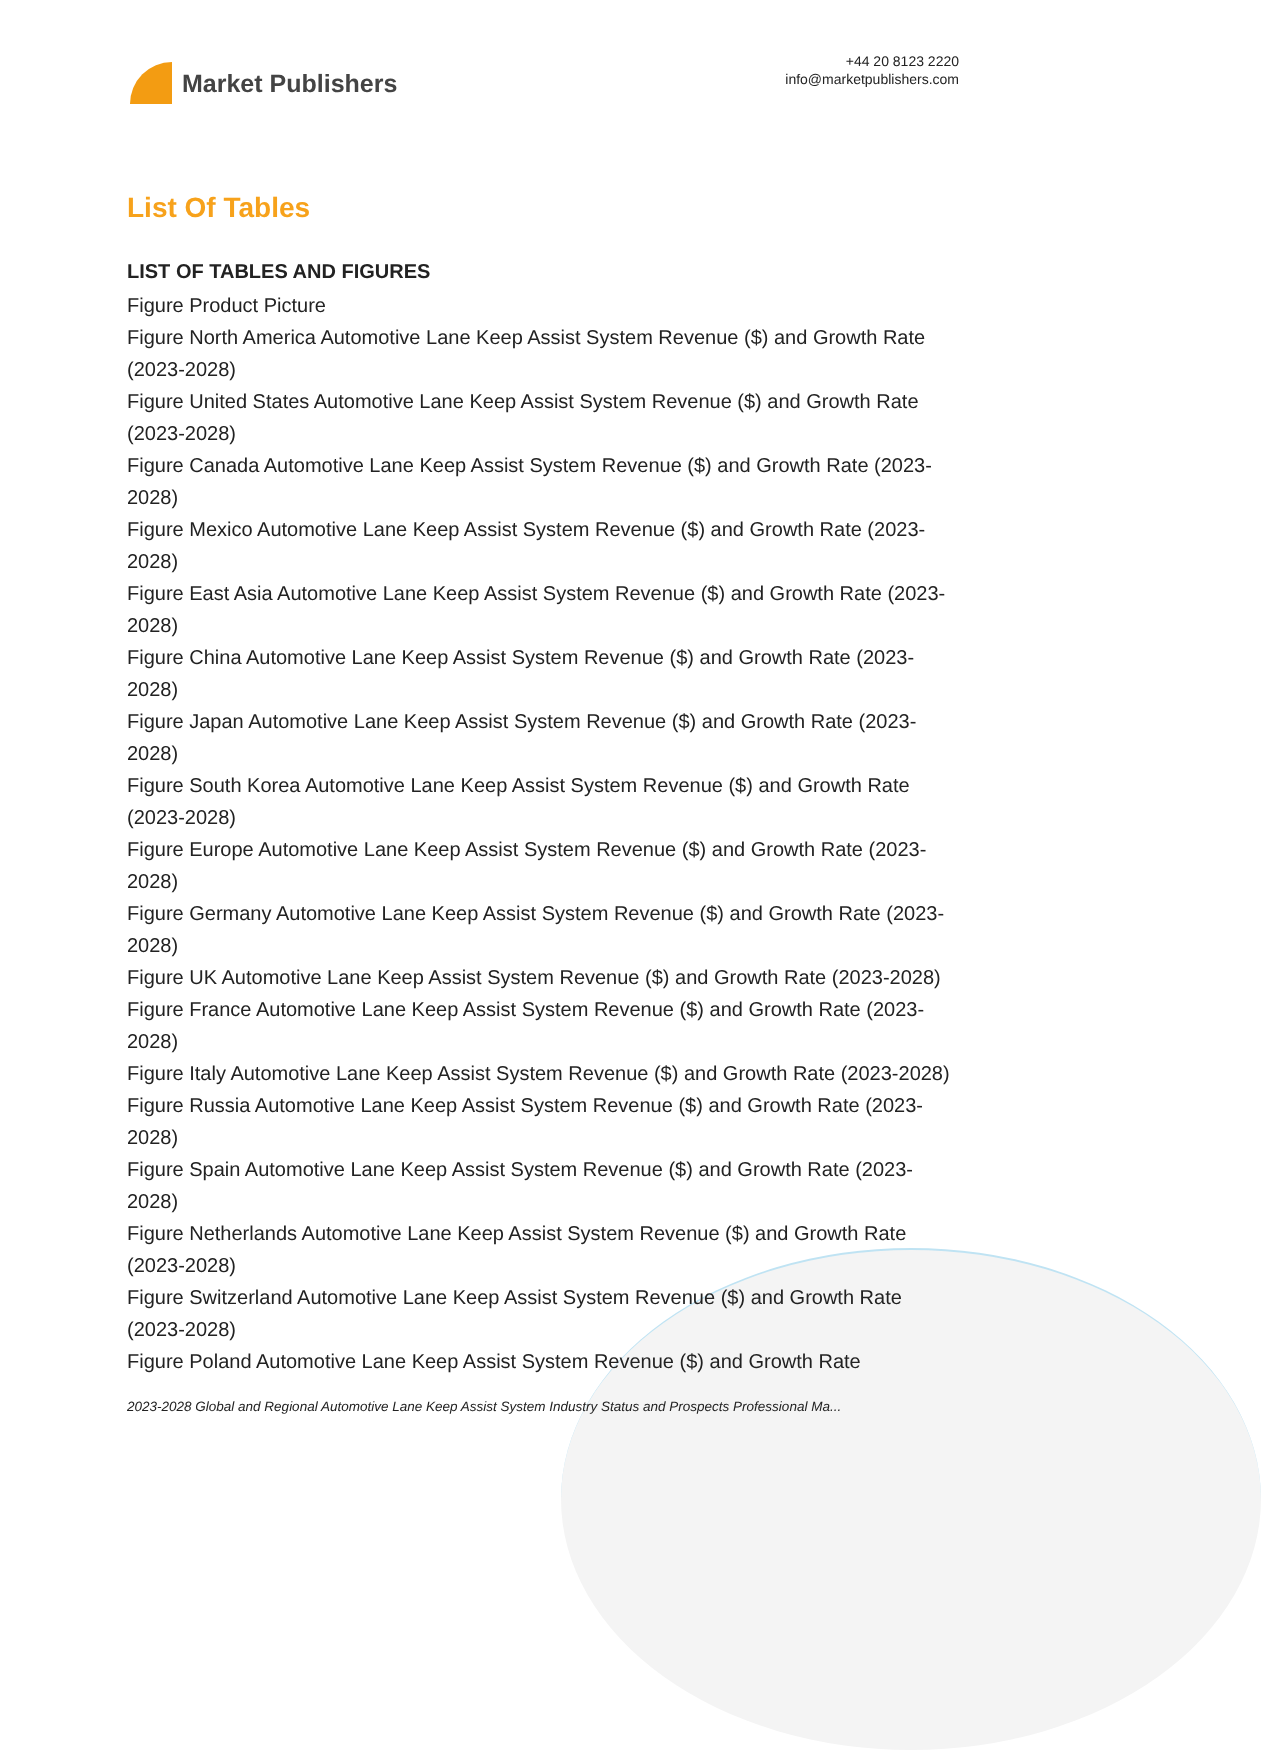Market Publishers
+44 20 8123 2220
info@marketpublishers.com
List Of Tables
LIST OF TABLES AND FIGURES
Figure Product Picture
Figure North America Automotive Lane Keep Assist System Revenue ($) and Growth Rate (2023-2028)
Figure United States Automotive Lane Keep Assist System Revenue ($) and Growth Rate (2023-2028)
Figure Canada Automotive Lane Keep Assist System Revenue ($) and Growth Rate (2023-2028)
Figure Mexico Automotive Lane Keep Assist System Revenue ($) and Growth Rate (2023-2028)
Figure East Asia Automotive Lane Keep Assist System Revenue ($) and Growth Rate (2023-2028)
Figure China Automotive Lane Keep Assist System Revenue ($) and Growth Rate (2023-2028)
Figure Japan Automotive Lane Keep Assist System Revenue ($) and Growth Rate (2023-2028)
Figure South Korea Automotive Lane Keep Assist System Revenue ($) and Growth Rate (2023-2028)
Figure Europe Automotive Lane Keep Assist System Revenue ($) and Growth Rate (2023-2028)
Figure Germany Automotive Lane Keep Assist System Revenue ($) and Growth Rate (2023-2028)
Figure UK Automotive Lane Keep Assist System Revenue ($) and Growth Rate (2023-2028)
Figure France Automotive Lane Keep Assist System Revenue ($) and Growth Rate (2023-2028)
Figure Italy Automotive Lane Keep Assist System Revenue ($) and Growth Rate (2023-2028)
Figure Russia Automotive Lane Keep Assist System Revenue ($) and Growth Rate (2023-2028)
Figure Spain Automotive Lane Keep Assist System Revenue ($) and Growth Rate (2023-2028)
Figure Netherlands Automotive Lane Keep Assist System Revenue ($) and Growth Rate (2023-2028)
Figure Switzerland Automotive Lane Keep Assist System Revenue ($) and Growth Rate (2023-2028)
Figure Poland Automotive Lane Keep Assist System Revenue ($) and Growth Rate
2023-2028 Global and Regional Automotive Lane Keep Assist System Industry Status and Prospects Professional Ma...